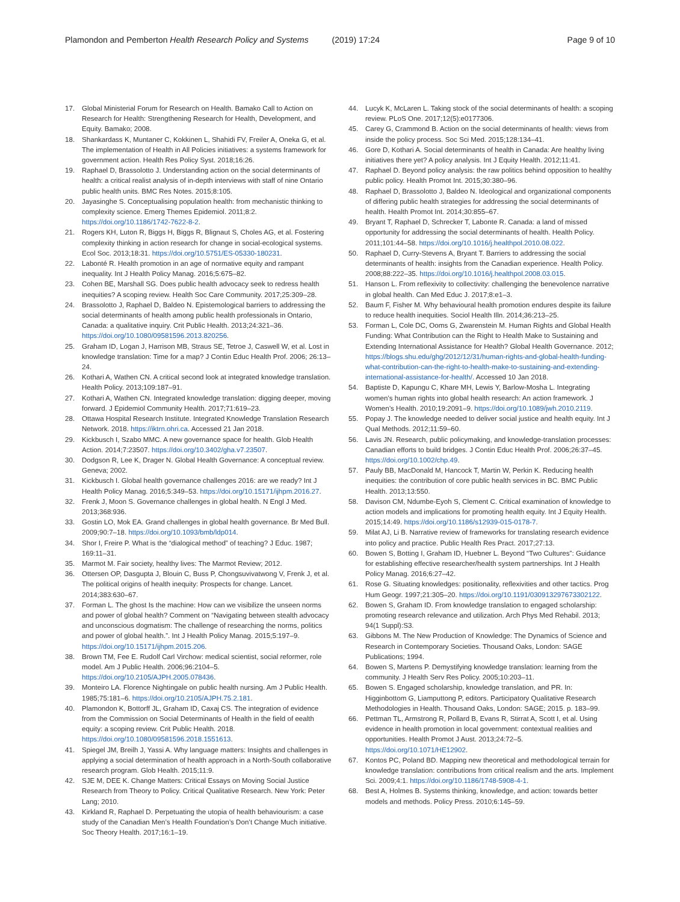Plamondon and Pemberton Health Research Policy and Systems (2019) 17:24 Page 9 of 10
17. Global Ministerial Forum for Research on Health. Bamako Call to Action on Research for Health: Strengthening Research for Health, Development, and Equity. Bamako; 2008.
18. Shankardass K, Muntaner C, Kokkinen L, Shahidi FV, Freiler A, Oneka G, et al. The implementation of Health in All Policies initiatives: a systems framework for government action. Health Res Policy Syst. 2018;16:26.
19. Raphael D, Brassolotto J. Understanding action on the social determinants of health: a critical realist analysis of in-depth interviews with staff of nine Ontario public health units. BMC Res Notes. 2015;8:105.
20. Jayasinghe S. Conceptualising population health: from mechanistic thinking to complexity science. Emerg Themes Epidemiol. 2011;8:2. https://doi.org/10.1186/1742-7622-8-2.
21. Rogers KH, Luton R, Biggs H, Biggs R, Blignaut S, Choles AG, et al. Fostering complexity thinking in action research for change in social-ecological systems. Ecol Soc. 2013;18:31. https://doi.org/10.5751/ES-05330-180231.
22. Labonté R. Health promotion in an age of normative equity and rampant inequality. Int J Health Policy Manag. 2016;5:675–82.
23. Cohen BE, Marshall SG. Does public health advocacy seek to redress health inequities? A scoping review. Health Soc Care Community. 2017;25:309–28.
24. Brassolotto J, Raphael D, Baldeo N. Epistemological barriers to addressing the social determinants of health among public health professionals in Ontario, Canada: a qualitative inquiry. Crit Public Health. 2013;24:321–36. https://doi.org/10.1080/09581596.2013.820256.
25. Graham ID, Logan J, Harrison MB, Straus SE, Tetroe J, Caswell W, et al. Lost in knowledge translation: Time for a map? J Contin Educ Health Prof. 2006; 26:13–24.
26. Kothari A, Wathen CN. A critical second look at integrated knowledge translation. Health Policy. 2013;109:187–91.
27. Kothari A, Wathen CN. Integrated knowledge translation: digging deeper, moving forward. J Epidemiol Community Health. 2017;71:619–23.
28. Ottawa Hospital Research Institute. Integrated Knowledge Translation Research Network. 2018. https://iktrn.ohri.ca. Accessed 21 Jan 2018.
29. Kickbusch I, Szabo MMC. A new governance space for health. Glob Health Action. 2014;7:23507. https://doi.org/10.3402/gha.v7.23507.
30. Dodgson R, Lee K, Drager N. Global Health Governance: A conceptual review. Geneva; 2002.
31. Kickbusch I. Global health governance challenges 2016: are we ready? Int J Health Policy Manag. 2016;5:349–53. https://doi.org/10.15171/ijhpm.2016.27.
32. Frenk J, Moon S. Governance challenges in global health. N Engl J Med. 2013;368:936.
33. Gostin LO, Mok EA. Grand challenges in global health governance. Br Med Bull. 2009;90:7–18. https://doi.org/10.1093/bmb/ldp014.
34. Shor I, Freire P. What is the “dialogical method” of teaching? J Educ. 1987; 169:11–31.
35. Marmot M. Fair society, healthy lives: The Marmot Review; 2012.
36. Ottersen OP, Dasgupta J, Blouin C, Buss P, Chongsuvivatwong V, Frenk J, et al. The political origins of health inequity: Prospects for change. Lancet. 2014;383:630–67.
37. Forman L. The ghost Is the machine: How can we visibilize the unseen norms and power of global health? Comment on “Navigating between stealth advocacy and unconscious dogmatism: The challenge of researching the norms, politics and power of global health.”. Int J Health Policy Manag. 2015;5:197–9. https://doi.org/10.15171/ijhpm.2015.206.
38. Brown TM, Fee E. Rudolf Carl Virchow: medical scientist, social reformer, role model. Am J Public Health. 2006;96:2104–5. https://doi.org/10.2105/AJPH.2005.078436.
39. Monteiro LA. Florence Nightingale on public health nursing. Am J Public Health. 1985;75:181–6. https://doi.org/10.2105/AJPH.75.2.181.
40. Plamondon K, Bottorff JL, Graham ID, Caxaj CS. The integration of evidence from the Commission on Social Determinants of Health in the field of eealth equity: a scoping review. Crit Public Health. 2018. https://doi.org/10.1080/09581596.2018.1551613.
41. Spiegel JM, Breilh J, Yassi A. Why language matters: Insights and challenges in applying a social determination of health approach in a North-South collaborative research program. Glob Health. 2015;11:9.
42. SJE M, DEE K. Change Matters: Critical Essays on Moving Social Justice Research from Theory to Policy. Critical Qualitative Research. New York: Peter Lang; 2010.
43. Kirkland R, Raphael D. Perpetuating the utopia of health behaviourism: a case study of the Canadian Men’s Health Foundation’s Don’t Change Much initiative. Soc Theory Health. 2017;16:1–19.
44. Lucyk K, McLaren L. Taking stock of the social determinants of health: a scoping review. PLoS One. 2017;12(5):e0177306.
45. Carey G, Crammond B. Action on the social determinants of health: views from inside the policy process. Soc Sci Med. 2015;128:134–41.
46. Gore D, Kothari A. Social determinants of health in Canada: Are healthy living initiatives there yet? A policy analysis. Int J Equity Health. 2012;11:41.
47. Raphael D. Beyond policy analysis: the raw politics behind opposition to healthy public policy. Health Promot Int. 2015;30:380–96.
48. Raphael D, Brassolotto J, Baldeo N. Ideological and organizational components of differing public health strategies for addressing the social determinants of health. Health Promot Int. 2014;30:855–67.
49. Bryant T, Raphael D, Schrecker T, Labonte R. Canada: a land of missed opportunity for addressing the social determinants of health. Health Policy. 2011;101:44–58. https://doi.org/10.1016/j.healthpol.2010.08.022.
50. Raphael D, Curry-Stevens A, Bryant T. Barriers to addressing the social determinants of health: insights from the Canadian experience. Health Policy. 2008;88:222–35. https://doi.org/10.1016/j.healthpol.2008.03.015.
51. Hanson L. From reflexivity to collectivity: challenging the benevolence narrative in global health. Can Med Educ J. 2017;8:e1–3.
52. Baum F, Fisher M. Why behavioural health promotion endures despite its failure to reduce health inequities. Sociol Health Illn. 2014;36:213–25.
53. Forman L, Cole DC, Ooms G, Zwarenstein M. Human Rights and Global Health Funding: What Contribution can the Right to Health Make to Sustaining and Extending International Assistance for Health? Global Health Governance. 2012; https://blogs.shu.edu/ghg/2012/12/31/human-rights-and-global-health-funding-what-contribution-can-the-right-to-health-make-to-sustaining-and-extending-international-assistance-for-health/. Accessed 10 Jan 2018.
54. Baptiste D, Kapungu C, Khare MH, Lewis Y, Barlow-Mosha L. Integrating women’s human rights into global health research: An action framework. J Women’s Health. 2010;19:2091–9. https://doi.org/10.1089/jwh.2010.2119.
55. Popay J. The knowledge needed to deliver social justice and health equity. Int J Qual Methods. 2012;11:59–60.
56. Lavis JN. Research, public policymaking, and knowledge-translation processes: Canadian efforts to build bridges. J Contin Educ Health Prof. 2006;26:37–45. https://doi.org/10.1002/chp.49.
57. Pauly BB, MacDonald M, Hancock T, Martin W, Perkin K. Reducing health inequities: the contribution of core public health services in BC. BMC Public Health. 2013;13:550.
58. Davison CM, Ndumbe-Eyoh S, Clement C. Critical examination of knowledge to action models and implications for promoting health equity. Int J Equity Health. 2015;14:49. https://doi.org/10.1186/s12939-015-0178-7.
59. Milat AJ, Li B. Narrative review of frameworks for translating research evidence into policy and practice. Public Health Res Pract. 2017;27:13.
60. Bowen S, Botting I, Graham ID, Huebner L. Beyond “Two Cultures”: Guidance for establishing effective researcher/health system partnerships. Int J Health Policy Manag. 2016;6:27–42.
61. Rose G. Situating knowledges: positionality, reflexivities and other tactics. Prog Hum Geogr. 1997;21:305–20. https://doi.org/10.1191/030913297673302122.
62. Bowen S, Graham ID. From knowledge translation to engaged scholarship: promoting research relevance and utilization. Arch Phys Med Rehabil. 2013; 94(1 Suppl):S3.
63. Gibbons M. The New Production of Knowledge: The Dynamics of Science and Research in Contemporary Societies. Thousand Oaks, London: SAGE Publications; 1994.
64. Bowen S, Martens P. Demystifying knowledge translation: learning from the community. J Health Serv Res Policy. 2005;10:203–11.
65. Bowen S. Engaged scholarship, knowledge translation, and PR. In: Higginbottom G, Liamputtong P, editors. Participatory Qualitative Research Methodologies in Health. Thousand Oaks, London: SAGE; 2015. p. 183–99.
66. Pettman TL, Armstrong R, Pollard B, Evans R, Stirrat A, Scott I, et al. Using evidence in health promotion in local government: contextual realities and opportunities. Health Promot J Aust. 2013;24:72–5. https://doi.org/10.1071/HE12902.
67. Kontos PC, Poland BD. Mapping new theoretical and methodological terrain for knowledge translation: contributions from critical realism and the arts. Implement Sci. 2009;4:1. https://doi.org/10.1186/1748-5908-4-1.
68. Best A, Holmes B. Systems thinking, knowledge, and action: towards better models and methods. Policy Press. 2010;6:145–59.